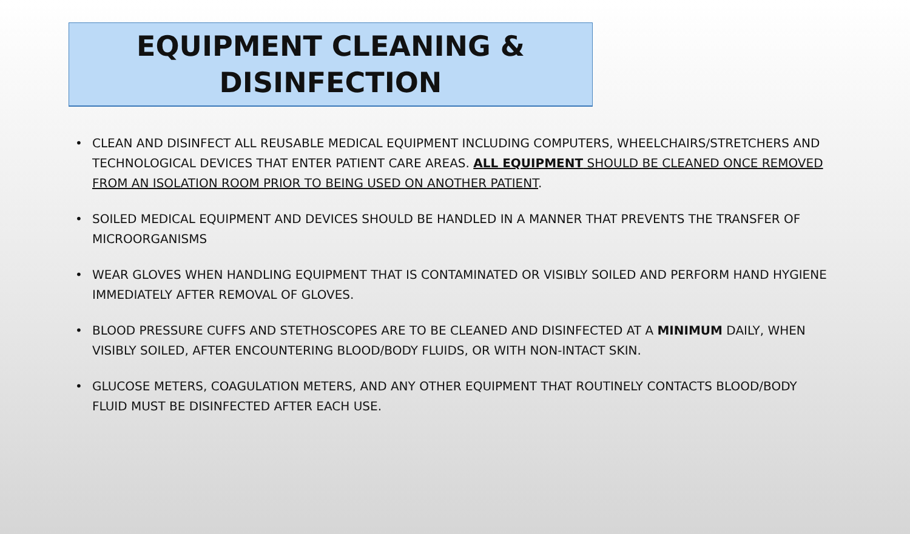EQUIPMENT CLEANING &
DISINFECTION
• CLEAN AND DISINFECT ALL REUSABLE MEDICAL EQUIPMENT INCLUDING COMPUTERS, WHEELCHAIRS/STRETCHERS AND TECHNOLOGICAL DEVICES THAT ENTER PATIENT CARE AREAS. ALL EQUIPMENT SHOULD BE CLEANED ONCE REMOVED FROM AN ISOLATION ROOM PRIOR TO BEING USED ON ANOTHER PATIENT.
• SOILED MEDICAL EQUIPMENT AND DEVICES SHOULD BE HANDLED IN A MANNER THAT PREVENTS THE TRANSFER OF MICROORGANISMS
• WEAR GLOVES WHEN HANDLING EQUIPMENT THAT IS CONTAMINATED OR VISIBLY SOILED AND PERFORM HAND HYGIENE IMMEDIATELY AFTER REMOVAL OF GLOVES.
• BLOOD PRESSURE CUFFS AND STETHOSCOPES ARE TO BE CLEANED AND DISINFECTED AT A MINIMUM DAILY, WHEN VISIBLY SOILED, AFTER ENCOUNTERING BLOOD/BODY FLUIDS, OR WITH NON-INTACT SKIN.
• GLUCOSE METERS, COAGULATION METERS, AND ANY OTHER EQUIPMENT THAT ROUTINELY CONTACTS BLOOD/BODY FLUID MUST BE DISINFECTED AFTER EACH USE.